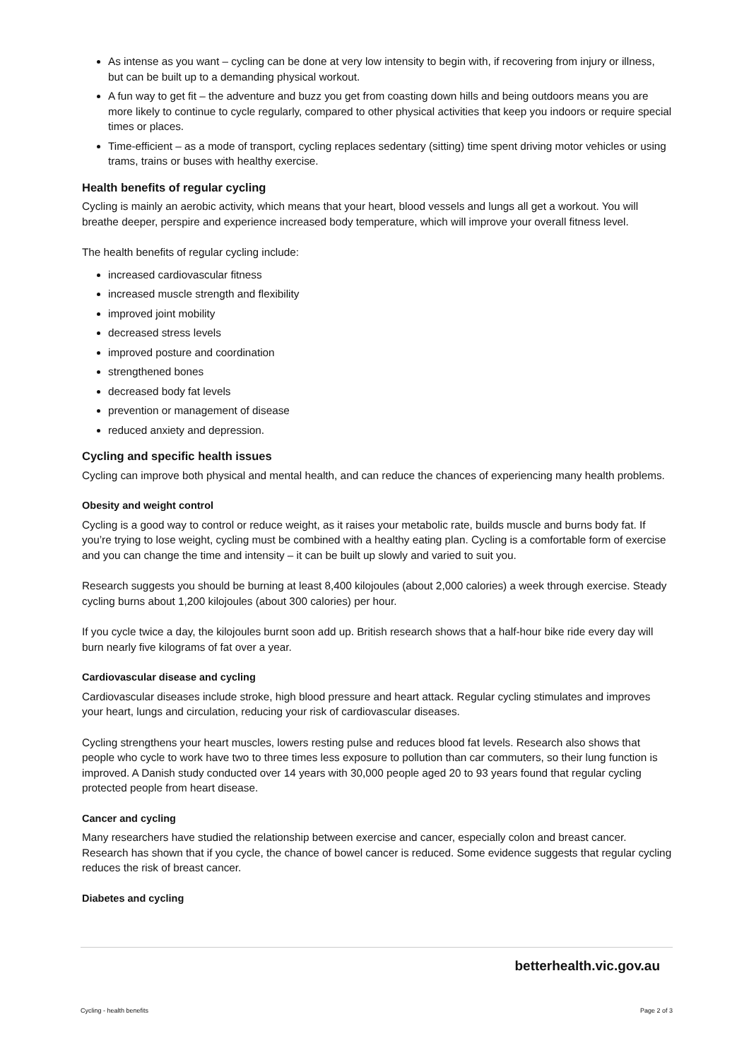As intense as you want – cycling can be done at very low intensity to begin with, if recovering from injury or illness, but can be built up to a demanding physical workout.
A fun way to get fit – the adventure and buzz you get from coasting down hills and being outdoors means you are more likely to continue to cycle regularly, compared to other physical activities that keep you indoors or require special times or places.
Time-efficient – as a mode of transport, cycling replaces sedentary (sitting) time spent driving motor vehicles or using trams, trains or buses with healthy exercise.
Health benefits of regular cycling
Cycling is mainly an aerobic activity, which means that your heart, blood vessels and lungs all get a workout. You will breathe deeper, perspire and experience increased body temperature, which will improve your overall fitness level.
The health benefits of regular cycling include:
increased cardiovascular fitness
increased muscle strength and flexibility
improved joint mobility
decreased stress levels
improved posture and coordination
strengthened bones
decreased body fat levels
prevention or management of disease
reduced anxiety and depression.
Cycling and specific health issues
Cycling can improve both physical and mental health, and can reduce the chances of experiencing many health problems.
Obesity and weight control
Cycling is a good way to control or reduce weight, as it raises your metabolic rate, builds muscle and burns body fat. If you’re trying to lose weight, cycling must be combined with a healthy eating plan. Cycling is a comfortable form of exercise and you can change the time and intensity – it can be built up slowly and varied to suit you.
Research suggests you should be burning at least 8,400 kilojoules (about 2,000 calories) a week through exercise. Steady cycling burns about 1,200 kilojoules (about 300 calories) per hour.
If you cycle twice a day, the kilojoules burnt soon add up. British research shows that a half-hour bike ride every day will burn nearly five kilograms of fat over a year.
Cardiovascular disease and cycling
Cardiovascular diseases include stroke, high blood pressure and heart attack. Regular cycling stimulates and improves your heart, lungs and circulation, reducing your risk of cardiovascular diseases.
Cycling strengthens your heart muscles, lowers resting pulse and reduces blood fat levels. Research also shows that people who cycle to work have two to three times less exposure to pollution than car commuters, so their lung function is improved. A Danish study conducted over 14 years with 30,000 people aged 20 to 93 years found that regular cycling protected people from heart disease.
Cancer and cycling
Many researchers have studied the relationship between exercise and cancer, especially colon and breast cancer. Research has shown that if you cycle, the chance of bowel cancer is reduced. Some evidence suggests that regular cycling reduces the risk of breast cancer.
Diabetes and cycling
betterhealth.vic.gov.au
Cycling - health benefits Page 2 of 3